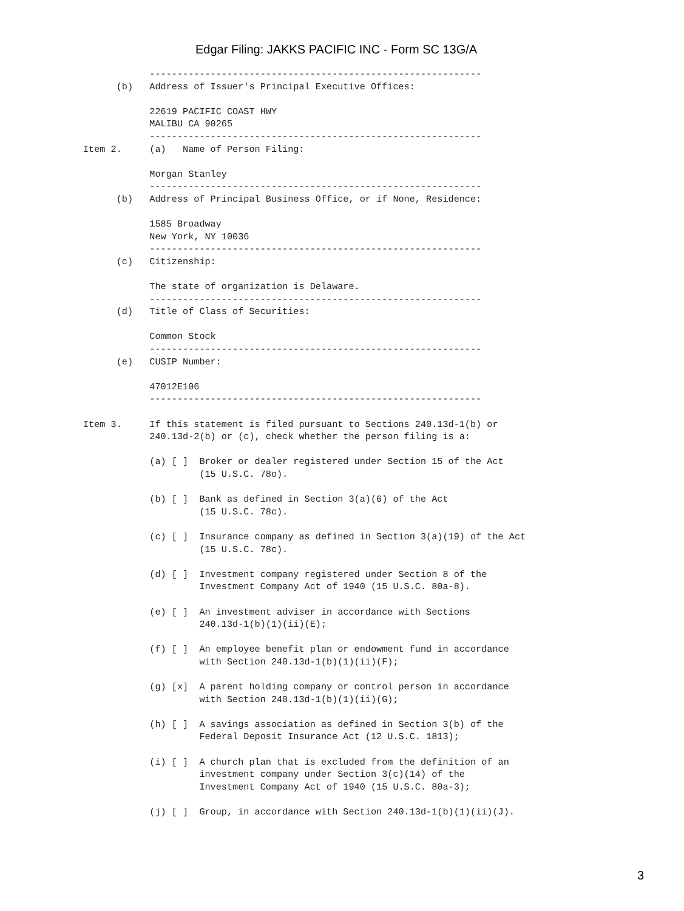Edgar Filing: JAKKS PACIFIC INC - Form SC 13G/A
            ------------------------------------------------------------
      (b)   Address of Issuer's Principal Executive Offices:

            22619 PACIFIC COAST HWY
            MALIBU CA 90265
            ------------------------------------------------------------
Item 2.     (a)   Name of Person Filing:

            Morgan Stanley
            ------------------------------------------------------------
      (b)   Address of Principal Business Office, or if None, Residence:

            1585 Broadway
            New York, NY 10036
            ------------------------------------------------------------
      (c)   Citizenship:

            The state of organization is Delaware.
            ------------------------------------------------------------
      (d)   Title of Class of Securities:

            Common Stock
            ------------------------------------------------------------
      (e)   CUSIP Number:

            47012E106
            ------------------------------------------------------------

Item 3.     If this statement is filed pursuant to Sections 240.13d-1(b) or
            240.13d-2(b) or (c), check whether the person filing is a:

            (a) [ ]  Broker or dealer registered under Section 15 of the Act
                     (15 U.S.C. 78o).

            (b) [ ]  Bank as defined in Section 3(a)(6) of the Act
                     (15 U.S.C. 78c).

            (c) [ ]  Insurance company as defined in Section 3(a)(19) of the Act
                     (15 U.S.C. 78c).

            (d) [ ]  Investment company registered under Section 8 of the
                     Investment Company Act of 1940 (15 U.S.C. 80a-8).

            (e) [ ]  An investment adviser in accordance with Sections
                     240.13d-1(b)(1)(ii)(E);

            (f) [ ]  An employee benefit plan or endowment fund in accordance
                     with Section 240.13d-1(b)(1)(ii)(F);

            (g) [x]  A parent holding company or control person in accordance
                     with Section 240.13d-1(b)(1)(ii)(G);

            (h) [ ]  A savings association as defined in Section 3(b) of the
                     Federal Deposit Insurance Act (12 U.S.C. 1813);

            (i) [ ]  A church plan that is excluded from the definition of an
                     investment company under Section 3(c)(14) of the
                     Investment Company Act of 1940 (15 U.S.C. 80a-3);

            (j) [ ]  Group, in accordance with Section 240.13d-1(b)(1)(ii)(J).
3